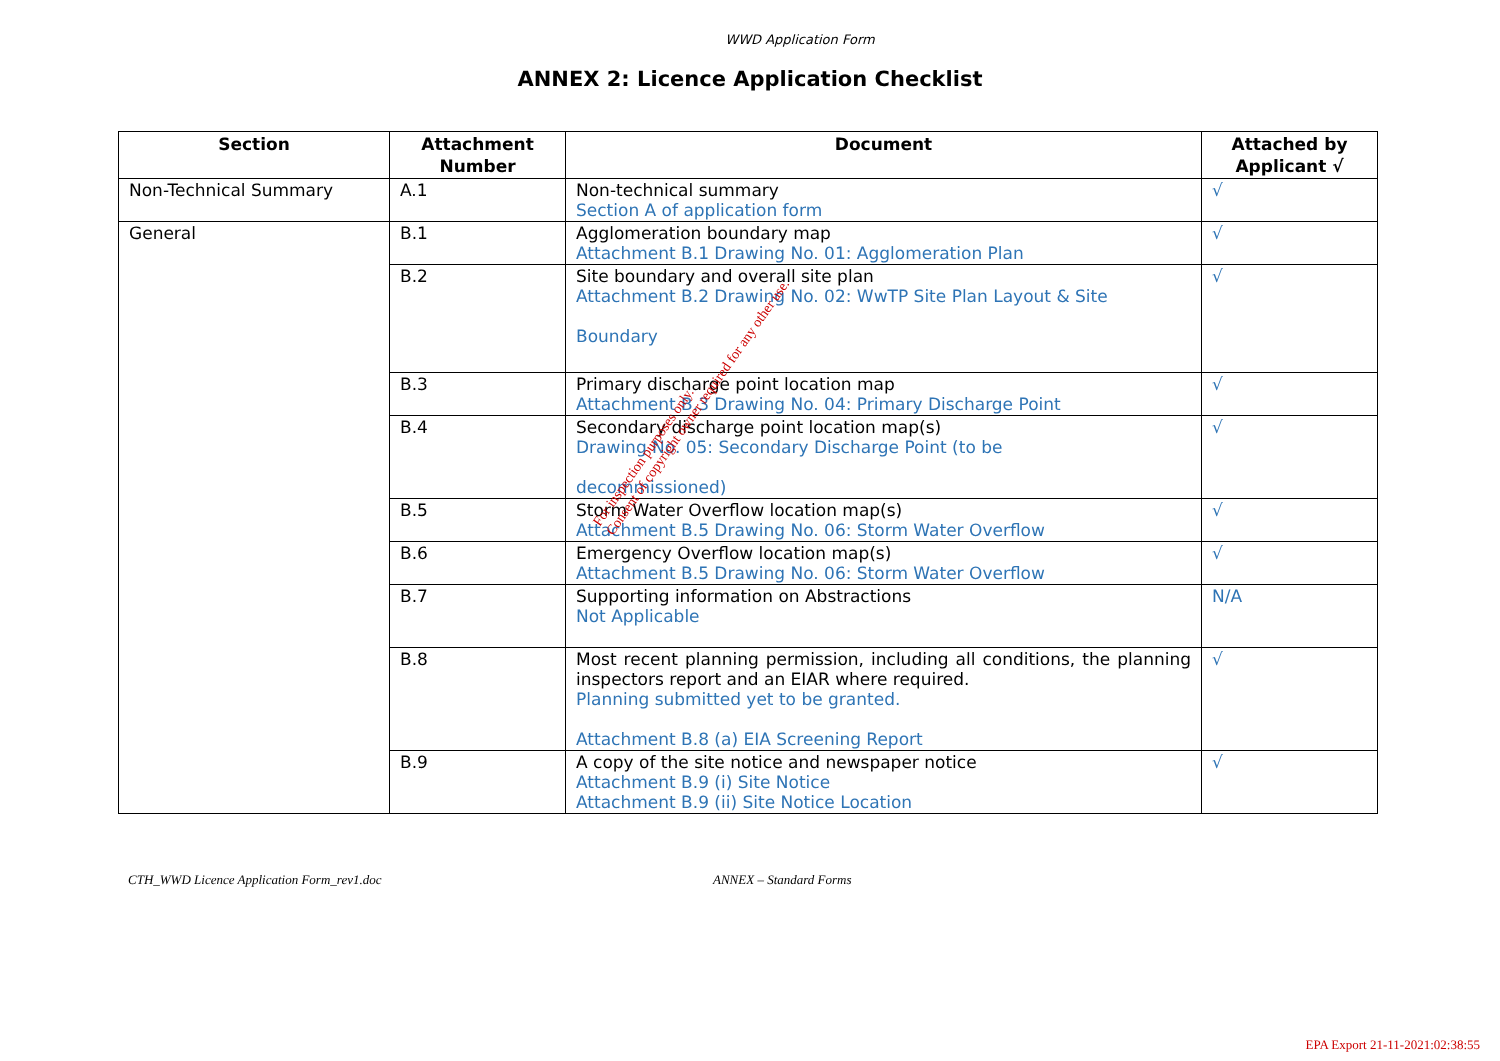WWD Application Form
ANNEX 2: Licence Application Checklist
| Section | Attachment Number | Document | Attached by Applicant √ |
| --- | --- | --- | --- |
| Non-Technical Summary | A.1 | Non-technical summary Section A of application form | √ |
| General | B.1 | Agglomeration boundary map Attachment B.1 Drawing No. 01: Agglomeration Plan | √ |
| | B.2 | Site boundary and overall site plan Attachment B.2 Drawing No. 02: WwTP Site Plan Layout & Site Boundary | √ |
| | B.3 | Primary discharge point location map Attachment B.3 Drawing No. 04: Primary Discharge Point | √ |
| | B.4 | Secondary discharge point location map(s) Drawing No. 05: Secondary Discharge Point (to be decommissioned) | √ |
| | B.5 | Storm Water Overflow location map(s) Attachment B.5 Drawing No. 06: Storm Water Overflow | √ |
| | B.6 | Emergency Overflow location map(s) Attachment B.5 Drawing No. 06: Storm Water Overflow | √ |
| | B.7 | Supporting information on Abstractions Not Applicable | N/A |
| | B.8 | Most recent planning permission, including all conditions, the planning inspectors report and an EIAR where required. Planning submitted yet to be granted. Attachment B.8 (a) EIA Screening Report | √ |
| | B.9 | A copy of the site notice and newspaper notice Attachment B.9 (i) Site Notice Attachment B.9 (ii) Site Notice Location | √ |
CTH_WWD Licence Application Form_rev1.doc ANNEX – Standard Forms
For inspection purposes only.
Consent of copyright owner required for any other use.
EPA Export 21-11-2021:02:38:55